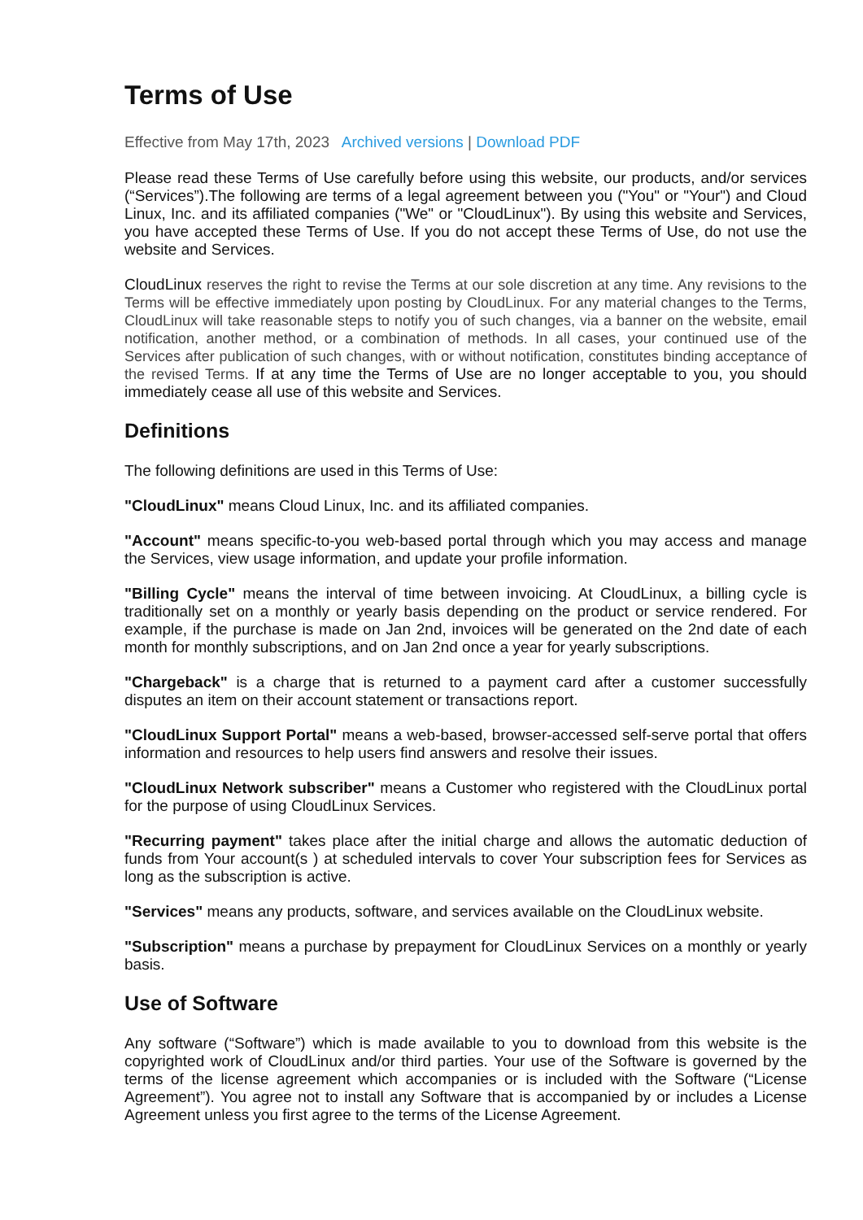Terms of Use
Effective from May 17th, 2023 Archived versions | Download PDF
Please read these Terms of Use carefully before using this website, our products, and/or services (“Services”).The following are terms of a legal agreement between you ("You" or "Your") and Cloud Linux, Inc. and its affiliated companies ("We" or "CloudLinux"). By using this website and Services, you have accepted these Terms of Use. If you do not accept these Terms of Use, do not use the website and Services.
CloudLinux reserves the right to revise the Terms at our sole discretion at any time. Any revisions to the Terms will be effective immediately upon posting by CloudLinux. For any material changes to the Terms, CloudLinux will take reasonable steps to notify you of such changes, via a banner on the website, email notification, another method, or a combination of methods. In all cases, your continued use of the Services after publication of such changes, with or without notification, constitutes binding acceptance of the revised Terms. If at any time the Terms of Use are no longer acceptable to you, you should immediately cease all use of this website and Services.
Definitions
The following definitions are used in this Terms of Use:
"CloudLinux" means Cloud Linux, Inc. and its affiliated companies.
"Account" means specific-to-you web-based portal through which you may access and manage the Services, view usage information, and update your profile information.
"Billing Cycle" means the interval of time between invoicing. At CloudLinux, a billing cycle is traditionally set on a monthly or yearly basis depending on the product or service rendered. For example, if the purchase is made on Jan 2nd, invoices will be generated on the 2nd date of each month for monthly subscriptions, and on Jan 2nd once a year for yearly subscriptions.
"Chargeback" is a charge that is returned to a payment card after a customer successfully disputes an item on their account statement or transactions report.
"CloudLinux Support Portal" means a web-based, browser-accessed self-serve portal that offers information and resources to help users find answers and resolve their issues.
"CloudLinux Network subscriber" means a Customer who registered with the CloudLinux portal for the purpose of using CloudLinux Services.
"Recurring payment" takes place after the initial charge and allows the automatic deduction of funds from Your account(s ) at scheduled intervals to cover Your subscription fees for Services as long as the subscription is active.
"Services" means any products, software, and services available on the CloudLinux website.
"Subscription" means a purchase by prepayment for CloudLinux Services on a monthly or yearly basis.
Use of Software
Any software (“Software”) which is made available to you to download from this website is the copyrighted work of CloudLinux and/or third parties. Your use of the Software is governed by the terms of the license agreement which accompanies or is included with the Software (“License Agreement”). You agree not to install any Software that is accompanied by or includes a License Agreement unless you first agree to the terms of the License Agreement.